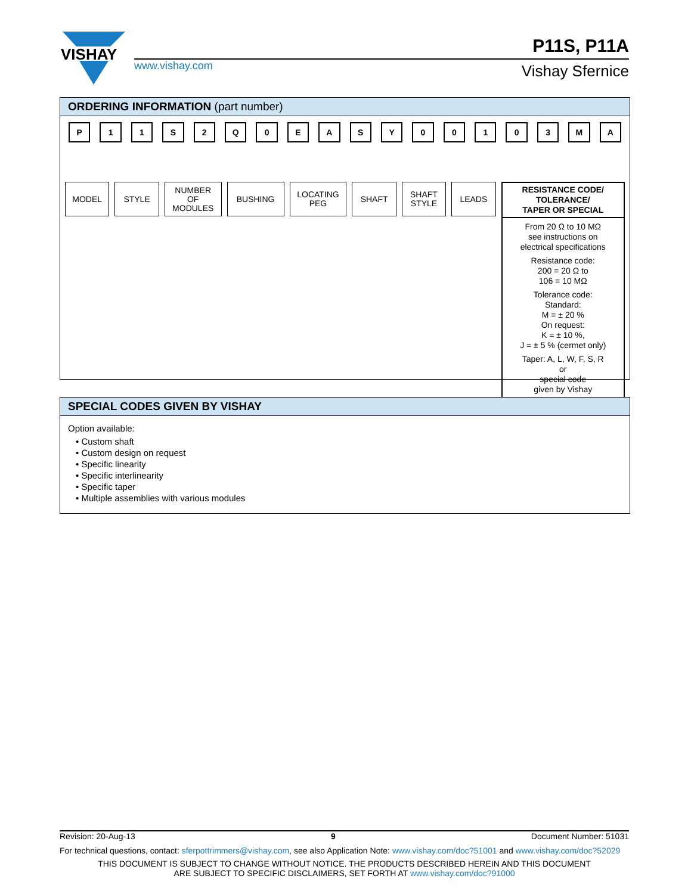VISHAY
P11S, P11A
www.vishay.com Vishay Sfernice
ORDERING INFORMATION (part number)
P 11 S 2 Q 0 EASY 00103 MA
MODEL STYLE NUMBER
OF
MODULES
BUSHING LOCATING
PEG
SHAFT SHAFT
STYLE
LEADS
RESISTANCE CODE/
TOLERANCE/
TAPER OR SPECIAL
From 20 Ω to 10 MΩ
see instructions on
electrical specifications
Resistance code:
200 = 20 Ω to
106 = 10 MΩ
Tolerance code:
Standard:
M = ± 20 %
On request:
K = ± 10 %,
J = ± 5 % (cermet only)
Taper: A, L, W, F, S, R
or
special code
given by Vishay
SPECIAL CODES GIVEN BY VISHAY
Option available:
• Custom shaft
• Custom design on request
• Specific linearity
• Specific interlinearity
• Specific taper
• Multiple assemblies with various modules
Revision: 20-Aug-13 9 Document Number: 51031
For technical questions, contact: sferpottrimmers@vishay.com, see also Application Note: www.vishay.com/doc?51001 and www.vishay.com/doc?52029
THIS DOCUMENT IS SUBJECT TO CHANGE WITHOUT NOTICE. THE PRODUCTS DESCRIBED HEREIN AND THIS DOCUMENT
ARE SUBJECT TO SPECIFIC DISCLAIMERS, SET FORTH AT www.vishay.com/doc?91000